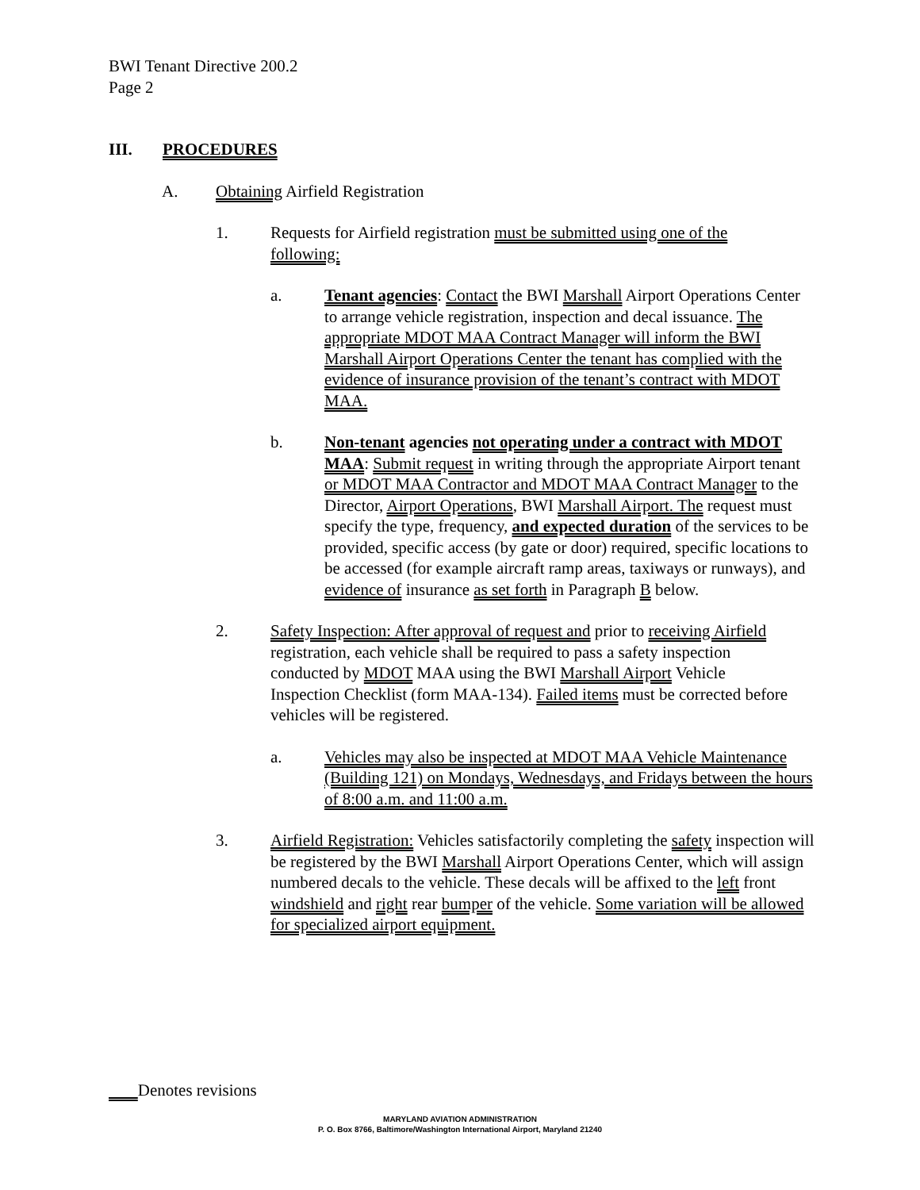BWI Tenant Directive 200.2
Page 2
III. PROCEDURES
A. Obtaining Airfield Registration
1. Requests for Airfield registration must be submitted using one of the following:
a. Tenant agencies: Contact the BWI Marshall Airport Operations Center to arrange vehicle registration, inspection and decal issuance. The appropriate MDOT MAA Contract Manager will inform the BWI Marshall Airport Operations Center the tenant has complied with the evidence of insurance provision of the tenant’s contract with MDOT MAA.
b. Non-tenant agencies not operating under a contract with MDOT MAA: Submit request in writing through the appropriate Airport tenant or MDOT MAA Contractor and MDOT MAA Contract Manager to the Director, Airport Operations, BWI Marshall Airport. The request must specify the type, frequency, and expected duration of the services to be provided, specific access (by gate or door) required, specific locations to be accessed (for example aircraft ramp areas, taxiways or runways), and evidence of insurance as set forth in Paragraph B below.
2. Safety Inspection: After approval of request and prior to receiving Airfield registration, each vehicle shall be required to pass a safety inspection conducted by MDOT MAA using the BWI Marshall Airport Vehicle Inspection Checklist (form MAA-134). Failed items must be corrected before vehicles will be registered.
a. Vehicles may also be inspected at MDOT MAA Vehicle Maintenance (Building 121) on Mondays, Wednesdays, and Fridays between the hours of 8:00 a.m. and 11:00 a.m.
3. Airfield Registration: Vehicles satisfactorily completing the safety inspection will be registered by the BWI Marshall Airport Operations Center, which will assign numbered decals to the vehicle. These decals will be affixed to the left front windshield and right rear bumper of the vehicle. Some variation will be allowed for specialized airport equipment.
Denotes revisions
MARYLAND AVIATION ADMINISTRATION
P. O. Box 8766, Baltimore/Washington International Airport, Maryland 21240